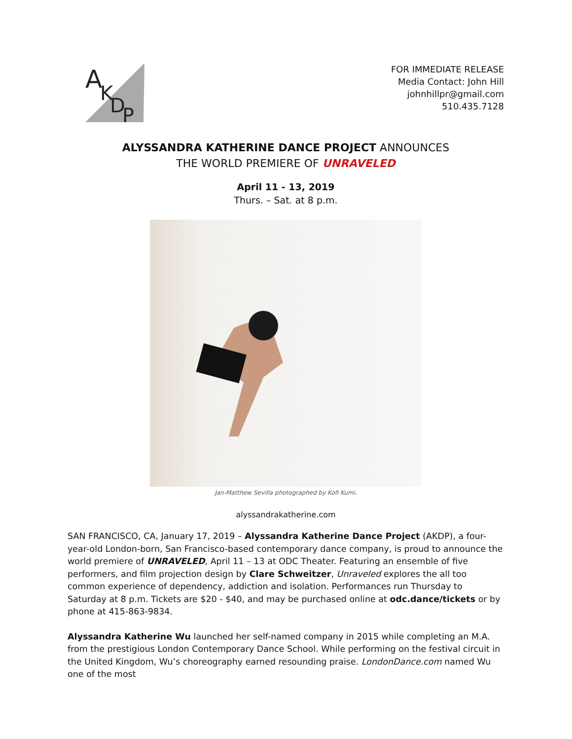A
K
D
P
FOR IMMEDIATE RELEASE
Media Contact: John Hill
johnhillpr@gmail.com
510.435.7128
ALYSSANDRA KATHERINE DANCE PROJECT ANNOUNCES
THE WORLD PREMIERE OF UNRAVELED
April 11 - 13, 2019
Thurs. – Sat. at 8 p.m.
Jan-Matthew Sevilla photographed by Kofi Kumi.
alyssandrakatherine.com
SAN FRANCISCO, CA, January 17, 2019 – Alyssandra Katherine Dance Project (AKDP), a four-year-old London-born, San Francisco-based contemporary dance company, is proud to announce the world premiere of UNRAVELED, April 11 – 13 at ODC Theater. Featuring an ensemble of five performers, and film projection design by Clare Schweitzer, Unraveled explores the all too common experience of dependency, addiction and isolation. Performances run Thursday to Saturday at 8 p.m. Tickets are $20 - $40, and may be purchased online at odc.dance/tickets or by phone at 415-863-9834.
Alyssandra Katherine Wu launched her self-named company in 2015 while completing an M.A. from the prestigious London Contemporary Dance School. While performing on the festival circuit in the United Kingdom, Wu’s choreography earned resounding praise. LondonDance.com named Wu one of the most